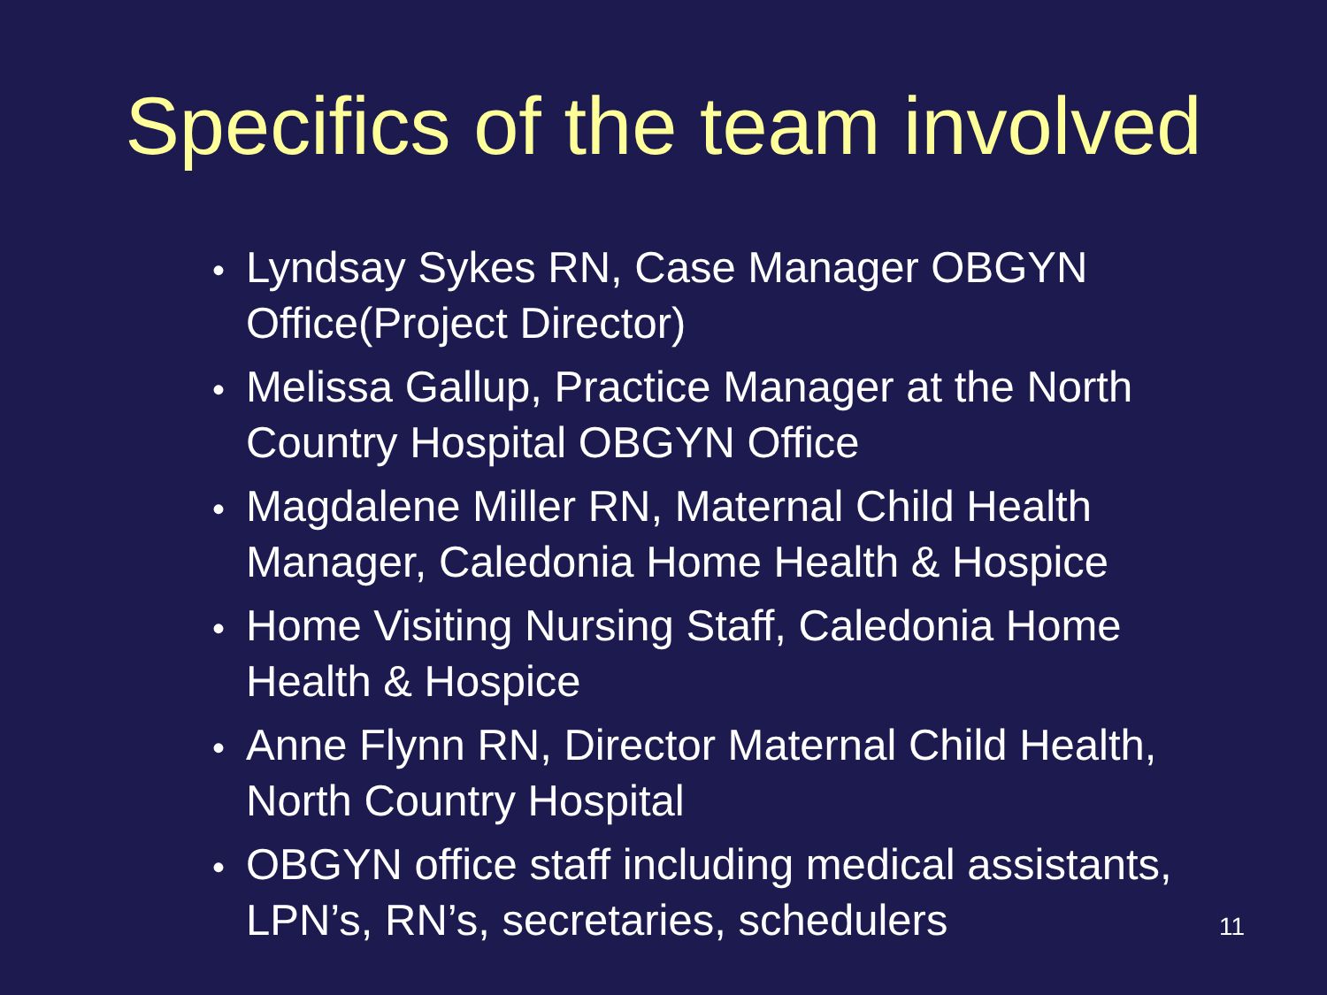Specifics of the team involved
• Lyndsay Sykes RN, Case Manager OBGYN Office(Project Director)
• Melissa Gallup, Practice Manager at the North Country Hospital OBGYN Office
• Magdalene Miller RN, Maternal Child Health Manager, Caledonia Home Health & Hospice
• Home Visiting Nursing Staff, Caledonia Home Health & Hospice
• Anne Flynn RN, Director Maternal Child Health, North Country Hospital
• OBGYN office staff including medical assistants, LPN’s, RN’s, secretaries, schedulers
11